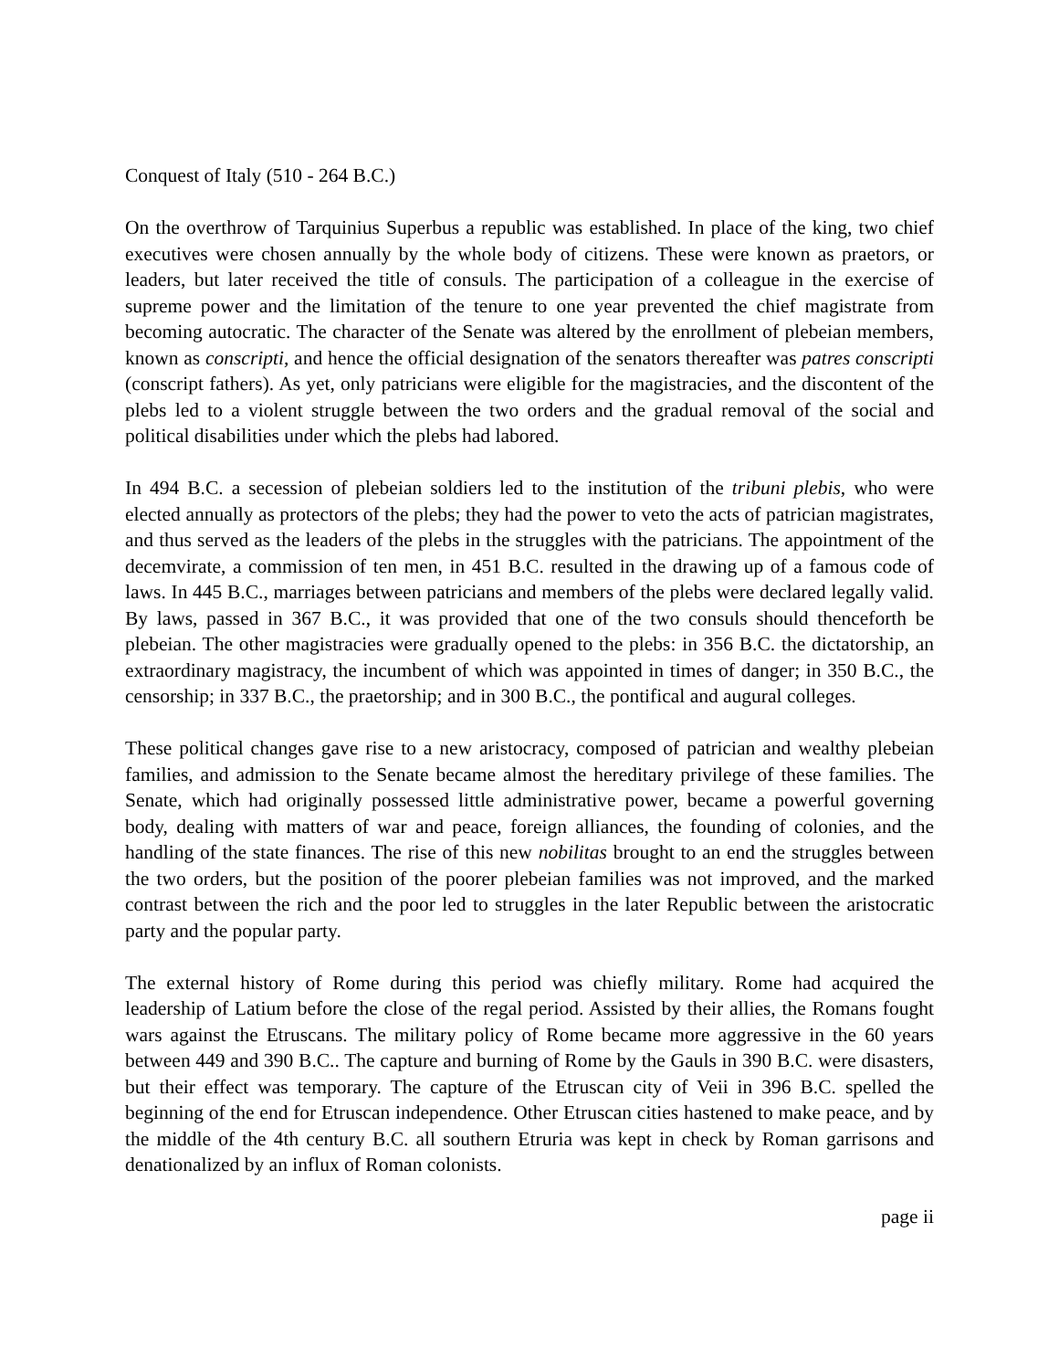Conquest of Italy (510 - 264 B.C.)
On the overthrow of Tarquinius Superbus a republic was established. In place of the king, two chief executives were chosen annually by the whole body of citizens. These were known as praetors, or leaders, but later received the title of consuls. The participation of a colleague in the exercise of supreme power and the limitation of the tenure to one year prevented the chief magistrate from becoming autocratic. The character of the Senate was altered by the enrollment of plebeian members, known as conscripti, and hence the official designation of the senators thereafter was patres conscripti (conscript fathers). As yet, only patricians were eligible for the magistracies, and the discontent of the plebs led to a violent struggle between the two orders and the gradual removal of the social and political disabilities under which the plebs had labored.
In 494 B.C. a secession of plebeian soldiers led to the institution of the tribuni plebis, who were elected annually as protectors of the plebs; they had the power to veto the acts of patrician magistrates, and thus served as the leaders of the plebs in the struggles with the patricians. The appointment of the decemvirate, a commission of ten men, in 451 B.C. resulted in the drawing up of a famous code of laws. In 445 B.C., marriages between patricians and members of the plebs were declared legally valid. By laws, passed in 367 B.C., it was provided that one of the two consuls should thenceforth be plebeian. The other magistracies were gradually opened to the plebs: in 356 B.C. the dictatorship, an extraordinary magistracy, the incumbent of which was appointed in times of danger; in 350 B.C., the censorship; in 337 B.C., the praetorship; and in 300 B.C., the pontifical and augural colleges.
These political changes gave rise to a new aristocracy, composed of patrician and wealthy plebeian families, and admission to the Senate became almost the hereditary privilege of these families. The Senate, which had originally possessed little administrative power, became a powerful governing body, dealing with matters of war and peace, foreign alliances, the founding of colonies, and the handling of the state finances. The rise of this new nobilitas brought to an end the struggles between the two orders, but the position of the poorer plebeian families was not improved, and the marked contrast between the rich and the poor led to struggles in the later Republic between the aristocratic party and the popular party.
The external history of Rome during this period was chiefly military. Rome had acquired the leadership of Latium before the close of the regal period. Assisted by their allies, the Romans fought wars against the Etruscans. The military policy of Rome became more aggressive in the 60 years between 449 and 390 B.C.. The capture and burning of Rome by the Gauls in 390 B.C. were disasters, but their effect was temporary. The capture of the Etruscan city of Veii in 396 B.C. spelled the beginning of the end for Etruscan independence. Other Etruscan cities hastened to make peace, and by the middle of the 4th century B.C. all southern Etruria was kept in check by Roman garrisons and denationalized by an influx of Roman colonists.
page ii